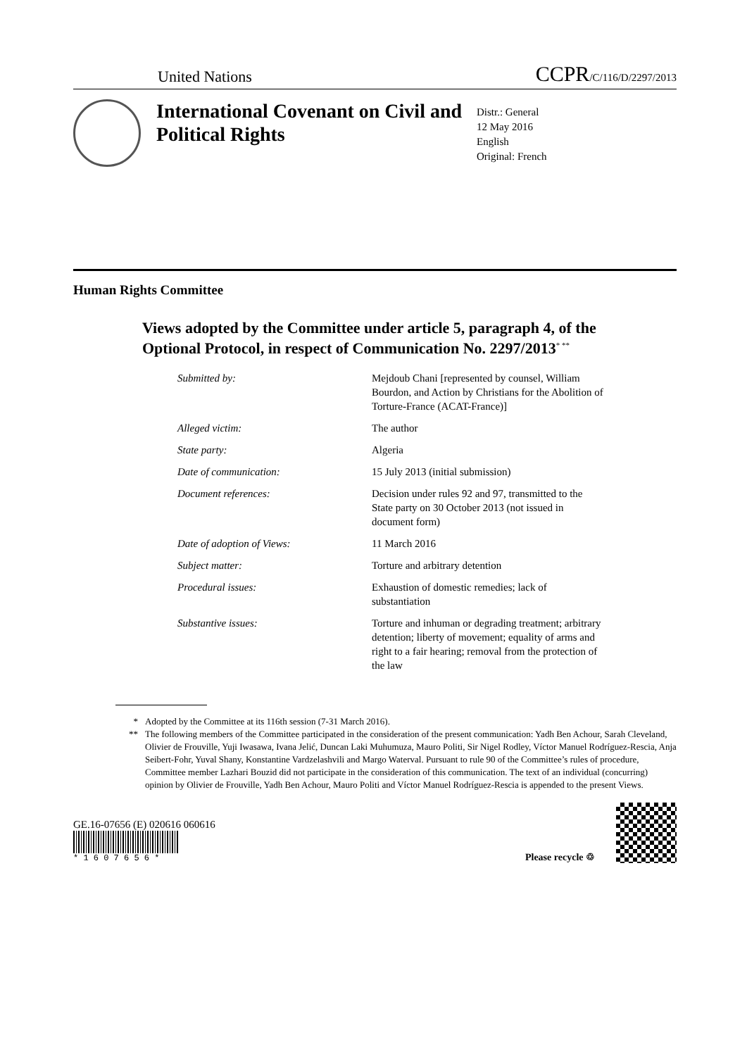United Nations
CCPR/C/116/D/2297/2013
International Covenant on Civil and Political Rights
Distr.: General
12 May 2016
English
Original: French
Human Rights Committee
Views adopted by the Committee under article 5, paragraph 4, of the Optional Protocol, in respect of Communication No. 2297/2013<sup>* **</sup>
| Submitted by: | Mejdoub Chani [represented by counsel, William Bourdon, and Action by Christians for the Abolition of Torture-France (ACAT-France)] |
| Alleged victim: | The author |
| State party: | Algeria |
| Date of communication: | 15 July 2013 (initial submission) |
| Document references: | Decision under rules 92 and 97, transmitted to the State party on 30 October 2013 (not issued in document form) |
| Date of adoption of Views: | 11 March 2016 |
| Subject matter: | Torture and arbitrary detention |
| Procedural issues: | Exhaustion of domestic remedies; lack of substantiation |
| Substantive issues: | Torture and inhuman or degrading treatment; arbitrary detention; liberty of movement; equality of arms and right to a fair hearing; removal from the protection of the law |
* Adopted by the Committee at its 116th session (7-31 March 2016).
** The following members of the Committee participated in the consideration of the present communication: Yadh Ben Achour, Sarah Cleveland, Olivier de Frouville, Yuji Iwasawa, Ivana Jelić, Duncan Laki Muhumuza, Mauro Politi, Sir Nigel Rodley, Víctor Manuel Rodríguez-Rescia, Anja Seibert-Fohr, Yuval Shany, Konstantine Vardzelashvili and Margo Waterval. Pursuant to rule 90 of the Committee’s rules of procedure, Committee member Lazhari Bouzid did not participate in the consideration of this communication. The text of an individual (concurring) opinion by Olivier de Frouville, Yadh Ben Achour, Mauro Politi and Víctor Manuel Rodríguez-Rescia is appended to the present Views.
GE.16-07656 (E) 020616 060616
* 1 6 0 7 6 5 6 *
Please recycle ♲